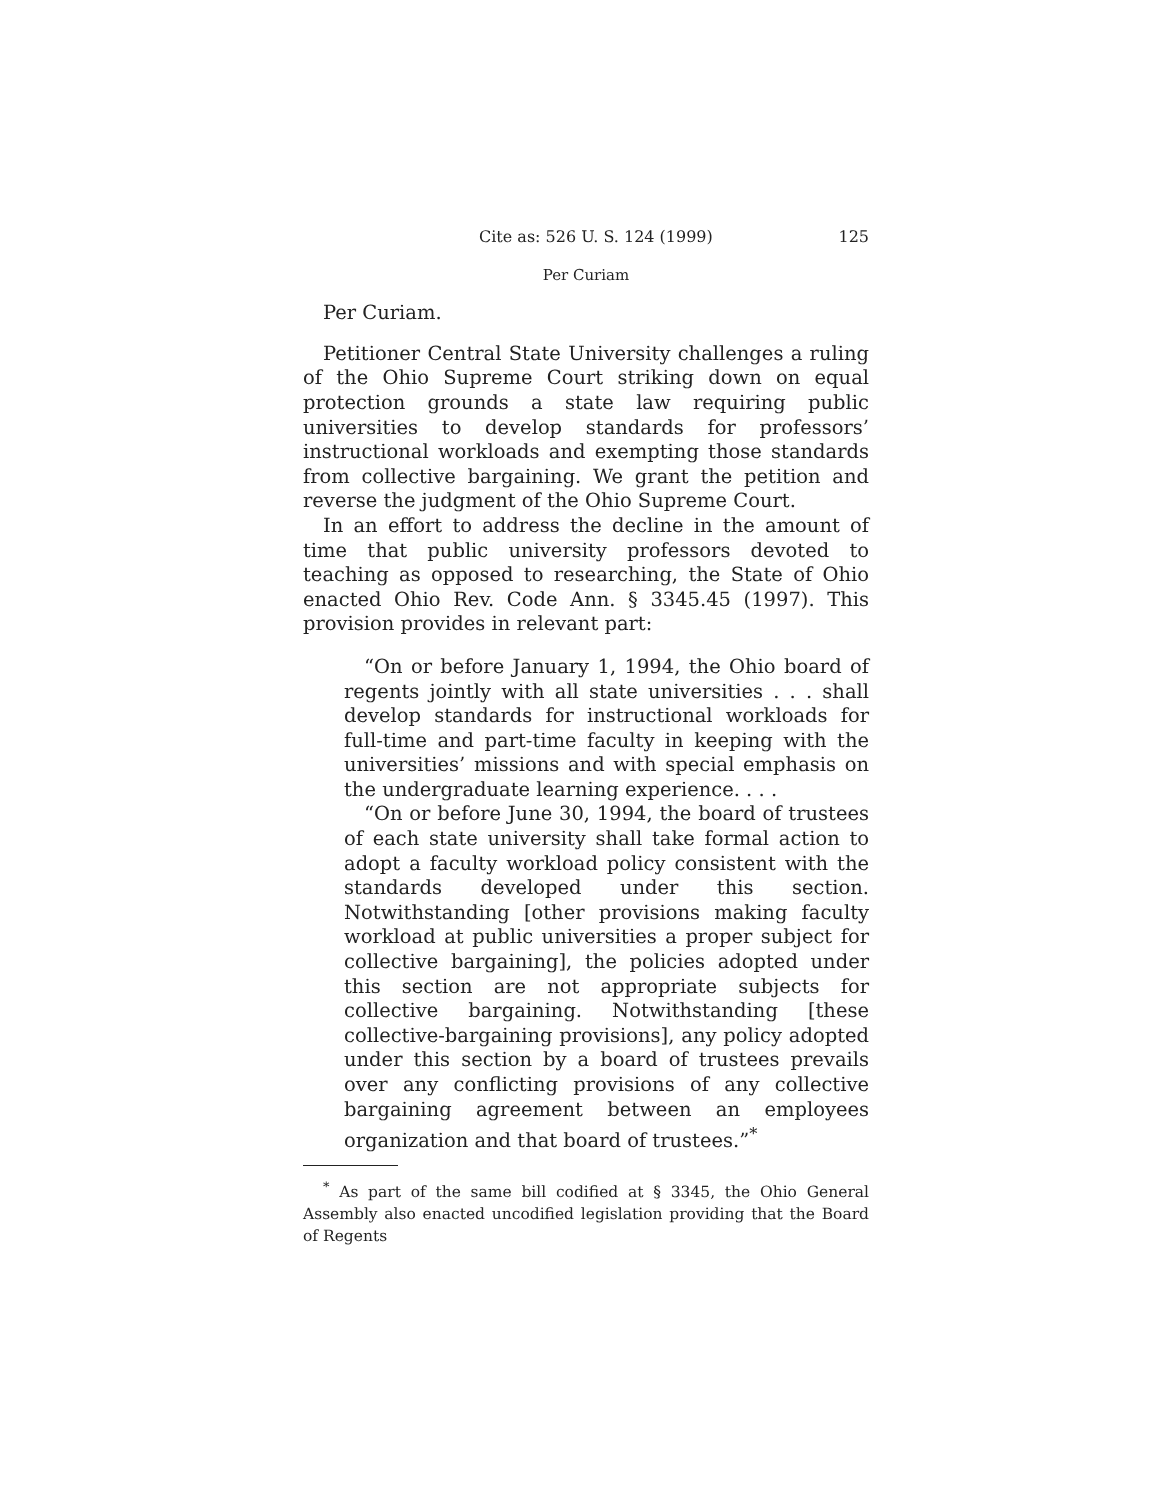Cite as: 526 U. S. 124 (1999) 125
Per Curiam
Per Curiam.
Petitioner Central State University challenges a ruling of the Ohio Supreme Court striking down on equal protection grounds a state law requiring public universities to develop standards for professors’ instructional workloads and exempting those standards from collective bargaining. We grant the petition and reverse the judgment of the Ohio Supreme Court.
In an effort to address the decline in the amount of time that public university professors devoted to teaching as opposed to researching, the State of Ohio enacted Ohio Rev. Code Ann. § 3345.45 (1997). This provision provides in relevant part:
“On or before January 1, 1994, the Ohio board of regents jointly with all state universities . . . shall develop standards for instructional workloads for full-time and part-time faculty in keeping with the universities’ missions and with special emphasis on the undergraduate learning experience. . . .
“On or before June 30, 1994, the board of trustees of each state university shall take formal action to adopt a faculty workload policy consistent with the standards developed under this section. Notwithstanding [other provisions making faculty workload at public universities a proper subject for collective bargaining], the policies adopted under this section are not appropriate subjects for collective bargaining. Notwithstanding [these collective-bargaining provisions], any policy adopted under this section by a board of trustees prevails over any conflicting provisions of any collective bargaining agreement between an employees organization and that board of trustees.”<sup>*</sup>
<sup>*</sup> As part of the same bill codified at § 3345, the Ohio General Assembly also enacted uncodified legislation providing that the Board of Regents